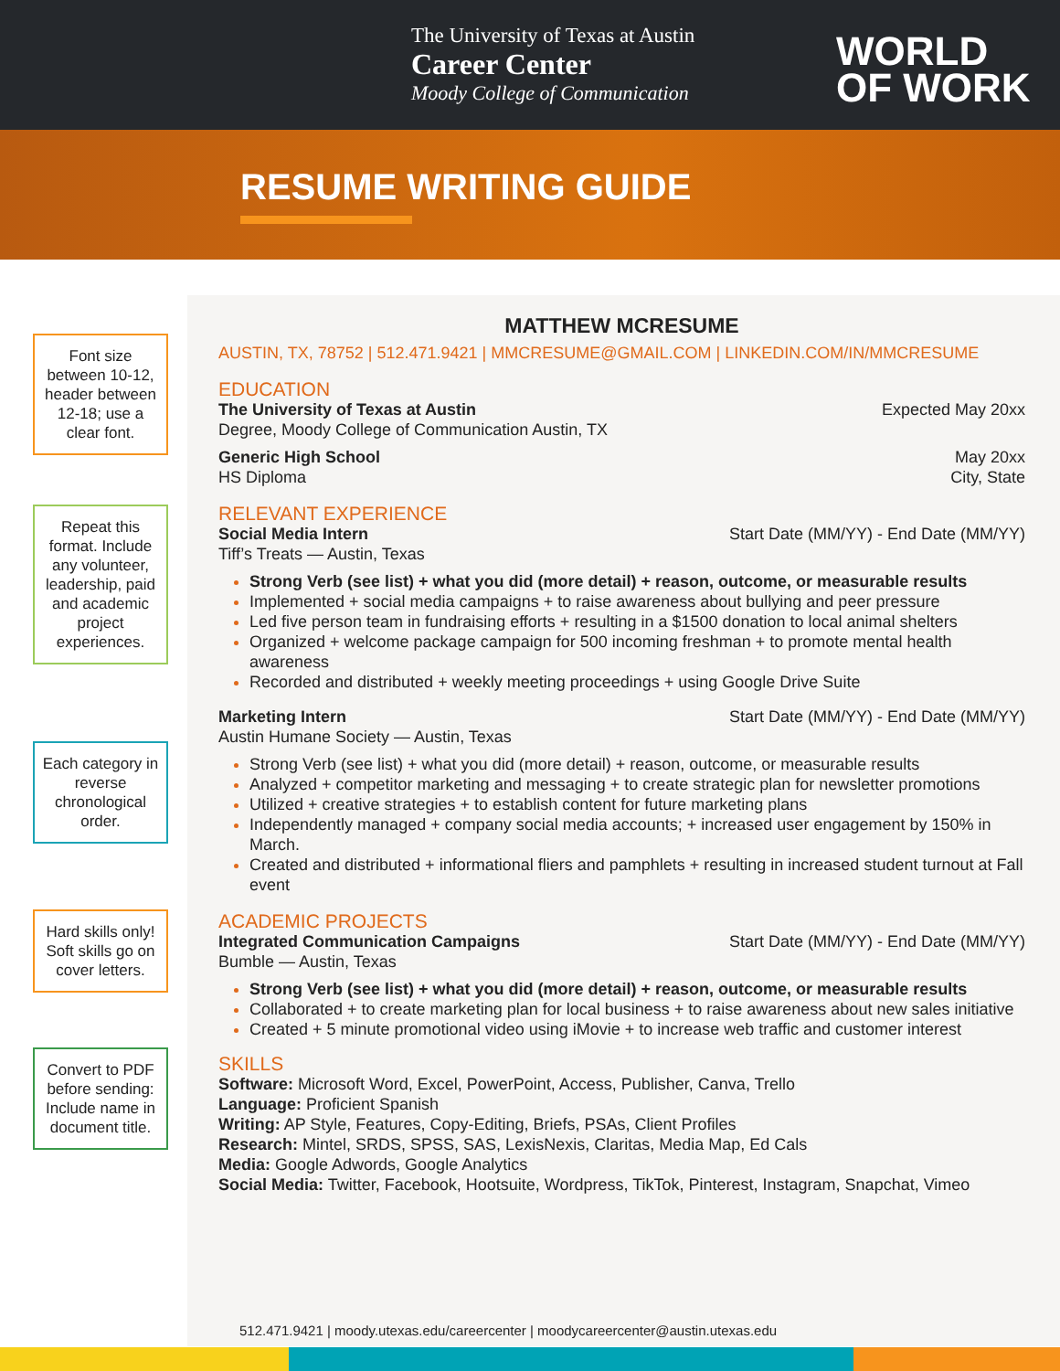The University of Texas at Austin
Career Center
Moody College of Communication
WORLD
OF WORK
RESUME WRITING GUIDE
Font size between 10-12, header between 12-18; use a clear font.
Repeat this format. Include any volunteer, leadership, paid and academic project experiences.
Each category in reverse chronological order.
Hard skills only! Soft skills go on cover letters.
Convert to PDF before sending: Include name in document title.
MATTHEW MCRESUME
AUSTIN, TX, 78752 | 512.471.9421 | MMCRESUME@GMAIL.COM | LINKEDIN.COM/IN/MMCRESUME
EDUCATION
The University of Texas at Austin Expected May 20xx
Degree, Moody College of Communication Austin, TX
Generic High School May 20xx
HS Diploma City, State
RELEVANT EXPERIENCE
Social Media Intern Start Date (MM/YY) - End Date (MM/YY)
Tiff’s Treats — Austin, Texas
Strong Verb (see list) + what you did (more detail) + reason, outcome, or measurable results
Implemented + social media campaigns + to raise awareness about bullying and peer pressure
Led five person team in fundraising efforts + resulting in a $1500 donation to local animal shelters
Organized + welcome package campaign for 500 incoming freshman + to promote mental health awareness
Recorded and distributed + weekly meeting proceedings + using Google Drive Suite
Marketing Intern Start Date (MM/YY) - End Date (MM/YY)
Austin Humane Society — Austin, Texas
Strong Verb (see list) + what you did (more detail) + reason, outcome, or measurable results
Analyzed + competitor marketing and messaging + to create strategic plan for newsletter promotions
Utilized + creative strategies + to establish content for future marketing plans
Independently managed + company social media accounts; + increased user engagement by 150% in March.
Created and distributed + informational fliers and pamphlets + resulting in increased student turnout at Fall event
ACADEMIC PROJECTS
Integrated Communication Campaigns Start Date (MM/YY) - End Date (MM/YY)
Bumble — Austin, Texas
Strong Verb (see list) + what you did (more detail) + reason, outcome, or measurable results
Collaborated + to create marketing plan for local business + to raise awareness about new sales initiative
Created + 5 minute promotional video using iMovie + to increase web traffic and customer interest
SKILLS
Software: Microsoft Word, Excel, PowerPoint, Access, Publisher, Canva, Trello
Language: Proficient Spanish
Writing: AP Style, Features, Copy-Editing, Briefs, PSAs, Client Profiles
Research: Mintel, SRDS, SPSS, SAS, LexisNexis, Claritas, Media Map, Ed Cals
Media: Google Adwords, Google Analytics
Social Media: Twitter, Facebook, Hootsuite, Wordpress, TikTok, Pinterest, Instagram, Snapchat, Vimeo
512.471.9421 | moody.utexas.edu/careercenter | moodycareercenter@austin.utexas.edu